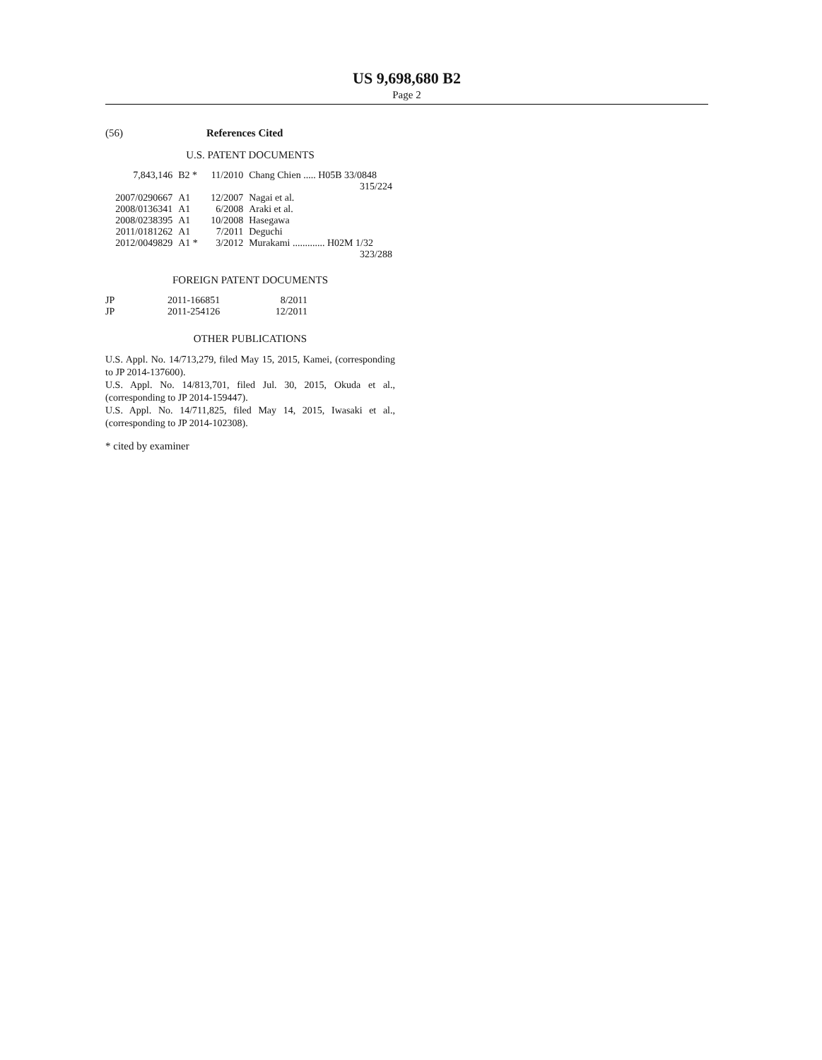US 9,698,680 B2
Page 2
(56) References Cited
U.S. PATENT DOCUMENTS
| 7,843,146 | B2 * | 11/2010 | Chang Chien ..... H05B 33/0848 |
| | | | 315/224 |
| 2007/0290667 | A1 | 12/2007 | Nagai et al. |
| 2008/0136341 | A1 | 6/2008 | Araki et al. |
| 2008/0238395 | A1 | 10/2008 | Hasegawa |
| 2011/0181262 | A1 | 7/2011 | Deguchi |
| 2012/0049829 | A1 * | 3/2012 | Murakami ............. H02M 1/32 |
| | | | 323/288 |
FOREIGN PATENT DOCUMENTS
| JP | 2011-166851 | 8/2011 |
| JP | 2011-254126 | 12/2011 |
OTHER PUBLICATIONS
U.S. Appl. No. 14/713,279, filed May 15, 2015, Kamei, (corresponding to JP 2014-137600).
U.S. Appl. No. 14/813,701, filed Jul. 30, 2015, Okuda et al., (corresponding to JP 2014-159447).
U.S. Appl. No. 14/711,825, filed May 14, 2015, Iwasaki et al., (corresponding to JP 2014-102308).
* cited by examiner